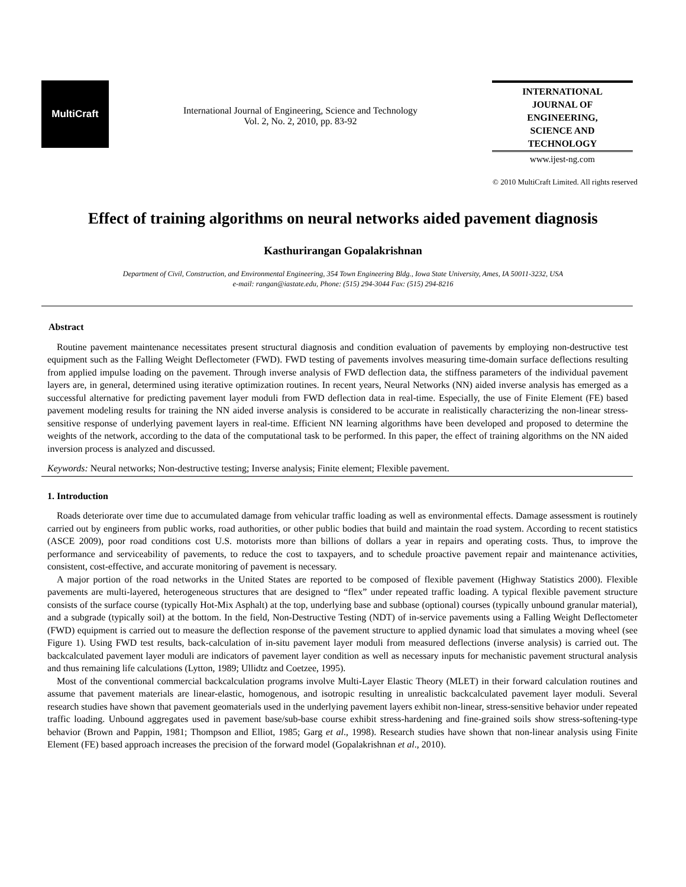MultiCraft
International Journal of Engineering, Science and Technology
Vol. 2, No. 2, 2010, pp. 83-92
INTERNATIONAL
JOURNAL OF
ENGINEERING,
SCIENCE AND
TECHNOLOGY
www.ijest-ng.com
© 2010 MultiCraft Limited. All rights reserved
Effect of training algorithms on neural networks aided pavement diagnosis
Kasthurirangan Gopalakrishnan
Department of Civil, Construction, and Environmental Engineering, 354 Town Engineering Bldg., Iowa State University, Ames, IA 50011-3232, USA
e-mail: rangan@iastate.edu, Phone: (515) 294-3044 Fax: (515) 294-8216
Abstract
Routine pavement maintenance necessitates present structural diagnosis and condition evaluation of pavements by employing non-destructive test equipment such as the Falling Weight Deflectometer (FWD). FWD testing of pavements involves measuring time-domain surface deflections resulting from applied impulse loading on the pavement. Through inverse analysis of FWD deflection data, the stiffness parameters of the individual pavement layers are, in general, determined using iterative optimization routines. In recent years, Neural Networks (NN) aided inverse analysis has emerged as a successful alternative for predicting pavement layer moduli from FWD deflection data in real-time. Especially, the use of Finite Element (FE) based pavement modeling results for training the NN aided inverse analysis is considered to be accurate in realistically characterizing the non-linear stress-sensitive response of underlying pavement layers in real-time. Efficient NN learning algorithms have been developed and proposed to determine the weights of the network, according to the data of the computational task to be performed. In this paper, the effect of training algorithms on the NN aided inversion process is analyzed and discussed.
Keywords: Neural networks; Non-destructive testing; Inverse analysis; Finite element; Flexible pavement.
1. Introduction
Roads deteriorate over time due to accumulated damage from vehicular traffic loading as well as environmental effects. Damage assessment is routinely carried out by engineers from public works, road authorities, or other public bodies that build and maintain the road system. According to recent statistics (ASCE 2009), poor road conditions cost U.S. motorists more than billions of dollars a year in repairs and operating costs. Thus, to improve the performance and serviceability of pavements, to reduce the cost to taxpayers, and to schedule proactive pavement repair and maintenance activities, consistent, cost-effective, and accurate monitoring of pavement is necessary.
A major portion of the road networks in the United States are reported to be composed of flexible pavement (Highway Statistics 2000). Flexible pavements are multi-layered, heterogeneous structures that are designed to “flex” under repeated traffic loading. A typical flexible pavement structure consists of the surface course (typically Hot-Mix Asphalt) at the top, underlying base and subbase (optional) courses (typically unbound granular material), and a subgrade (typically soil) at the bottom. In the field, Non-Destructive Testing (NDT) of in-service pavements using a Falling Weight Deflectometer (FWD) equipment is carried out to measure the deflection response of the pavement structure to applied dynamic load that simulates a moving wheel (see Figure 1). Using FWD test results, back-calculation of in-situ pavement layer moduli from measured deflections (inverse analysis) is carried out. The backcalculated pavement layer moduli are indicators of pavement layer condition as well as necessary inputs for mechanistic pavement structural analysis and thus remaining life calculations (Lytton, 1989; Ullidtz and Coetzee, 1995).
Most of the conventional commercial backcalculation programs involve Multi-Layer Elastic Theory (MLET) in their forward calculation routines and assume that pavement materials are linear-elastic, homogenous, and isotropic resulting in unrealistic backcalculated pavement layer moduli. Several research studies have shown that pavement geomaterials used in the underlying pavement layers exhibit non-linear, stress-sensitive behavior under repeated traffic loading. Unbound aggregates used in pavement base/sub-base course exhibit stress-hardening and fine-grained soils show stress-softening-type behavior (Brown and Pappin, 1981; Thompson and Elliot, 1985; Garg et al., 1998). Research studies have shown that non-linear analysis using Finite Element (FE) based approach increases the precision of the forward model (Gopalakrishnan et al., 2010).